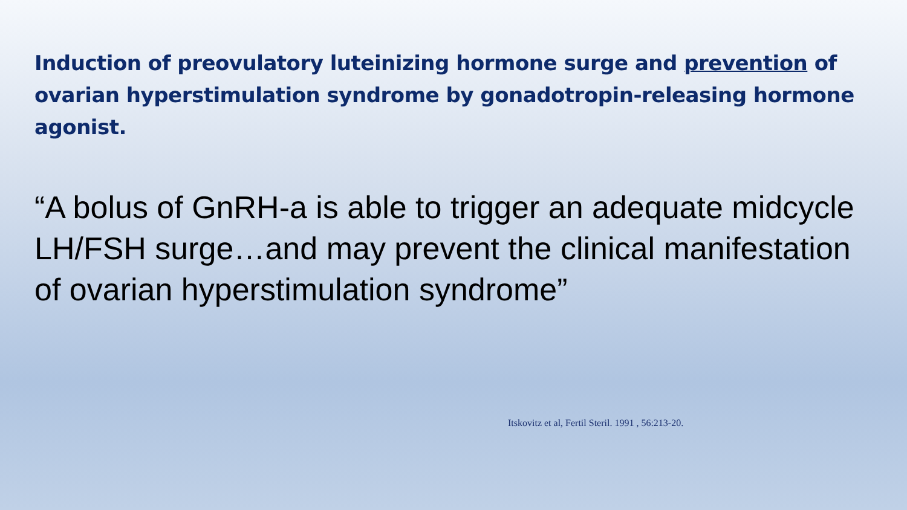Induction of preovulatory luteinizing hormone surge and prevention of ovarian hyperstimulation syndrome by gonadotropin-releasing hormone agonist.
“A bolus of GnRH-a is able to trigger an adequate midcycle LH/FSH surge…and may prevent the clinical manifestation of ovarian hyperstimulation syndrome”
Itskovitz et al, Fertil Steril. 1991 , 56:213-20.